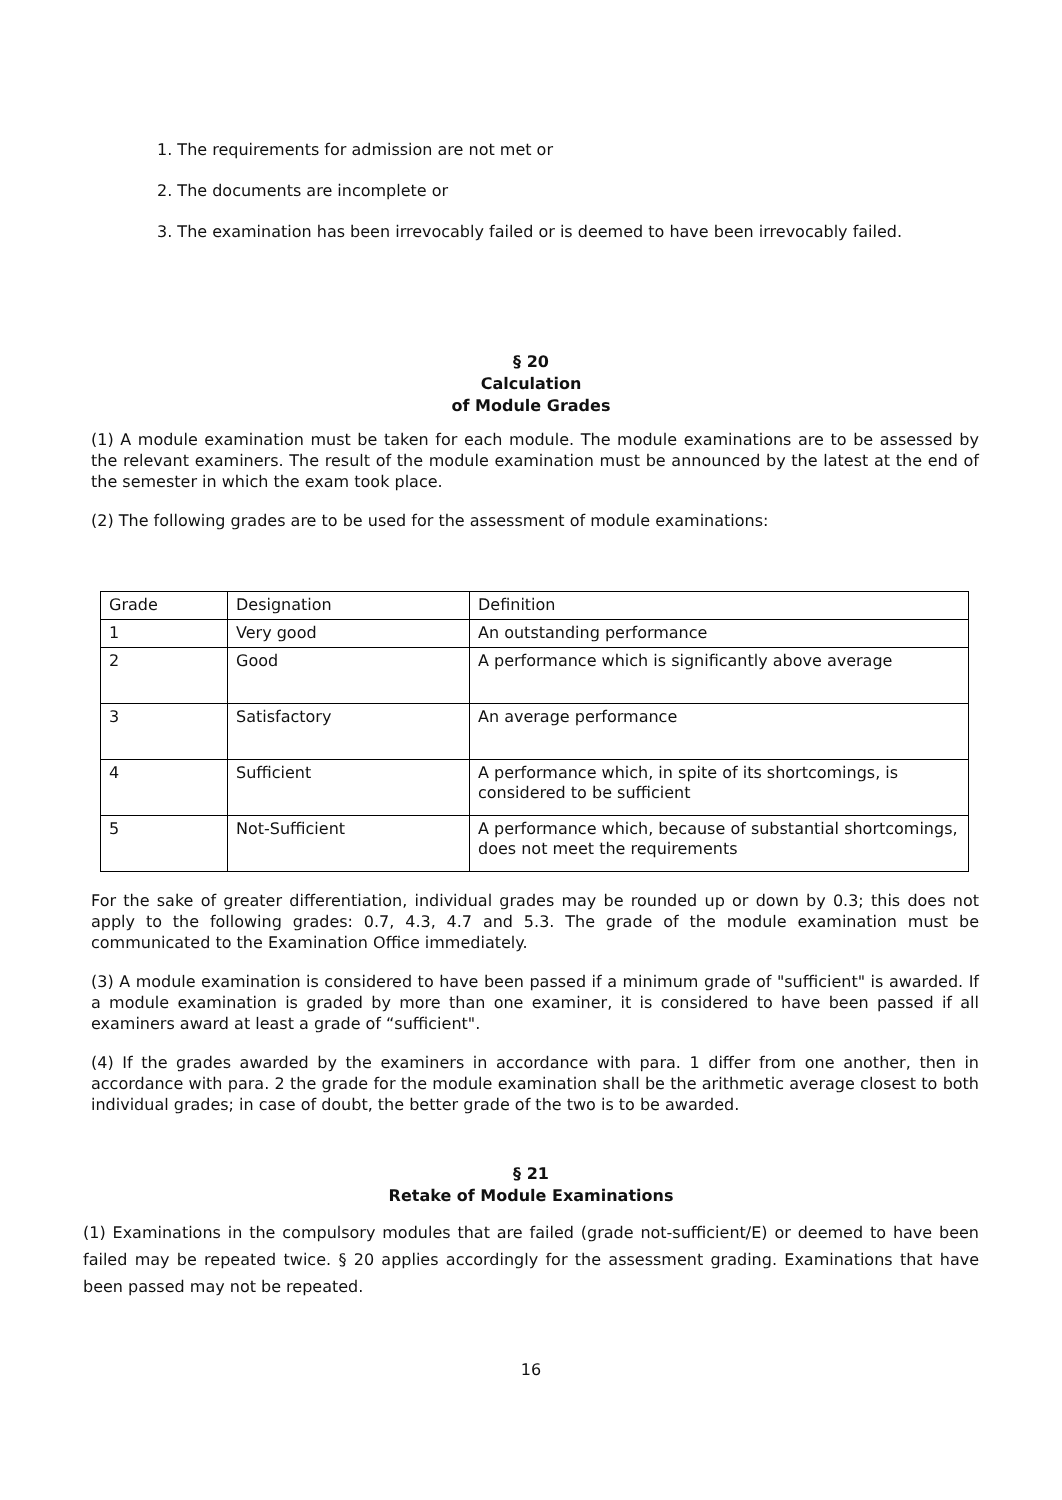1. The requirements for admission are not met or
2. The documents are incomplete or
3. The examination has been irrevocably failed or is deemed to have been irrevocably failed.
§ 20
Calculation
of Module Grades
(1) A module examination must be taken for each module. The module examinations are to be assessed by the relevant examiners. The result of the module examination must be announced by the latest at the end of the semester in which the exam took place.
(2) The following grades are to be used for the assessment of module examinations:
| Grade | Designation | Definition |
| 1 | Very good | An outstanding performance |
| 2 | Good | A performance which is significantly above average |
| 3 | Satisfactory | An average performance |
| 4 | Sufficient | A performance which, in spite of its shortcomings, is considered to be sufficient |
| 5 | Not-Sufficient | A performance which, because of substantial shortcomings, does not meet the requirements |
For the sake of greater differentiation, individual grades may be rounded up or down by 0.3; this does not apply to the following grades: 0.7, 4.3, 4.7 and 5.3. The grade of the module examination must be communicated to the Examination Office immediately.
(3) A module examination is considered to have been passed if a minimum grade of "sufficient" is awarded. If a module examination is graded by more than one examiner, it is considered to have been passed if all examiners award at least a grade of “sufficient".
(4) If the grades awarded by the examiners in accordance with para. 1 differ from one another, then in accordance with para. 2 the grade for the module examination shall be the arithmetic average closest to both individual grades; in case of doubt, the better grade of the two is to be awarded.
§ 21
Retake of Module Examinations
(1) Examinations in the compulsory modules that are failed (grade not-sufficient/E) or deemed to have been failed may be repeated twice. § 20 applies accordingly for the assessment grading. Examinations that have been passed may not be repeated.
16